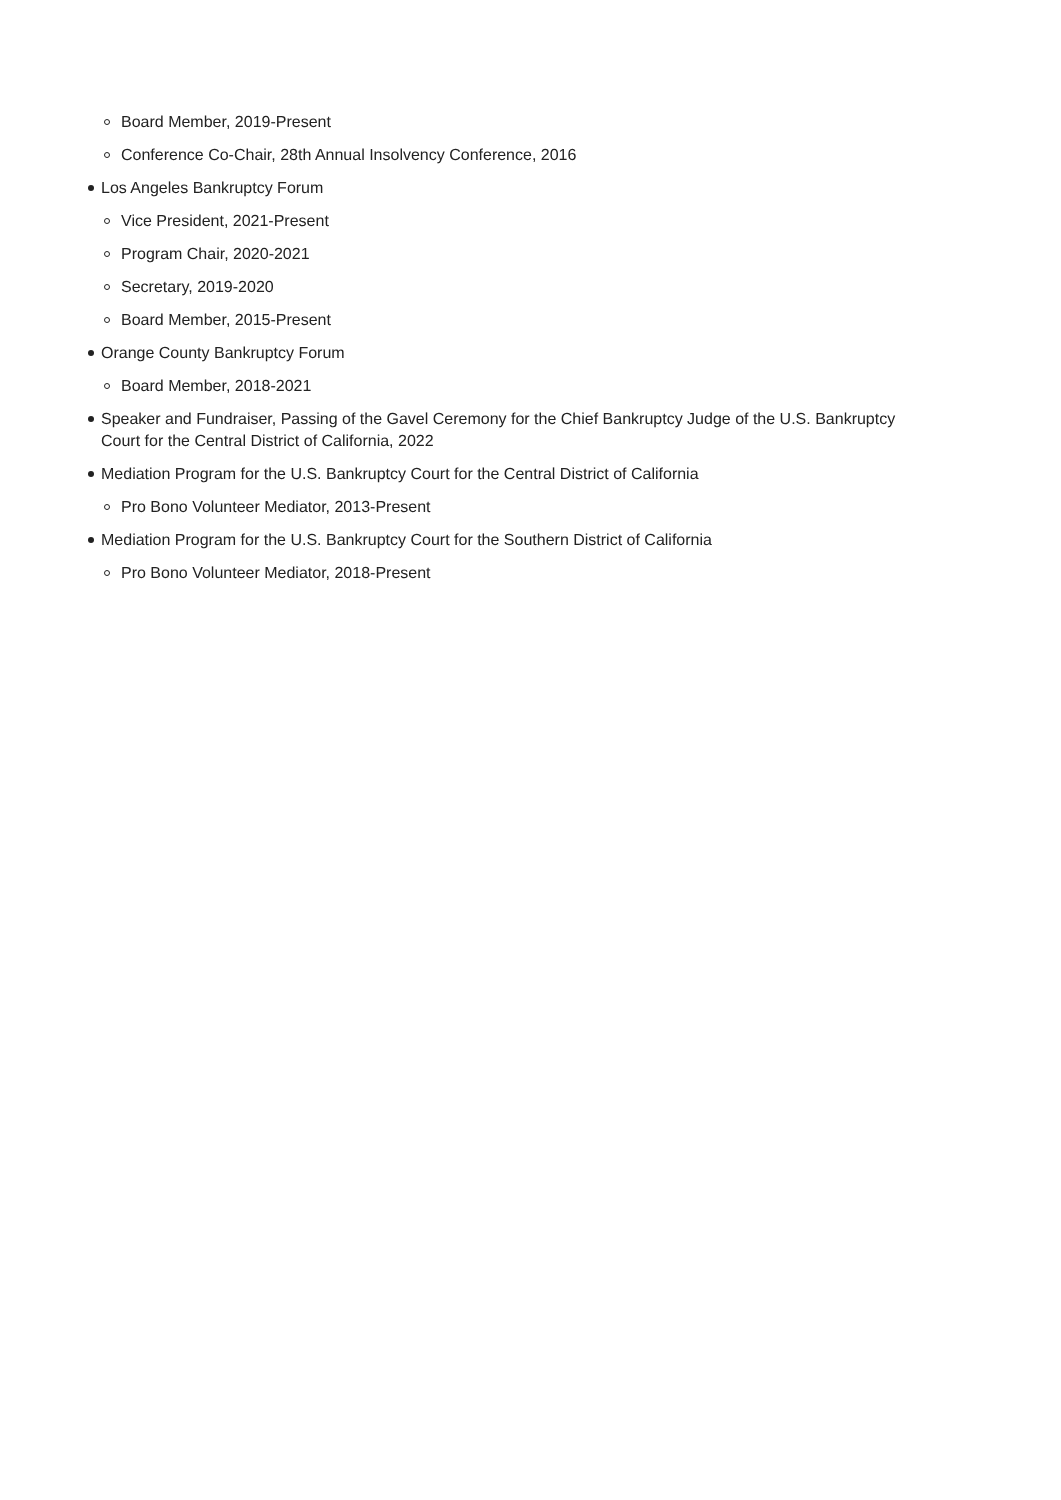Board Member, 2019-Present
Conference Co-Chair, 28th Annual Insolvency Conference, 2016
Los Angeles Bankruptcy Forum
Vice President, 2021-Present
Program Chair, 2020-2021
Secretary, 2019-2020
Board Member, 2015-Present
Orange County Bankruptcy Forum
Board Member, 2018-2021
Speaker and Fundraiser, Passing of the Gavel Ceremony for the Chief Bankruptcy Judge of the U.S. Bankruptcy Court for the Central District of California, 2022
Mediation Program for the U.S. Bankruptcy Court for the Central District of California
Pro Bono Volunteer Mediator, 2013-Present
Mediation Program for the U.S. Bankruptcy Court for the Southern District of California
Pro Bono Volunteer Mediator, 2018-Present